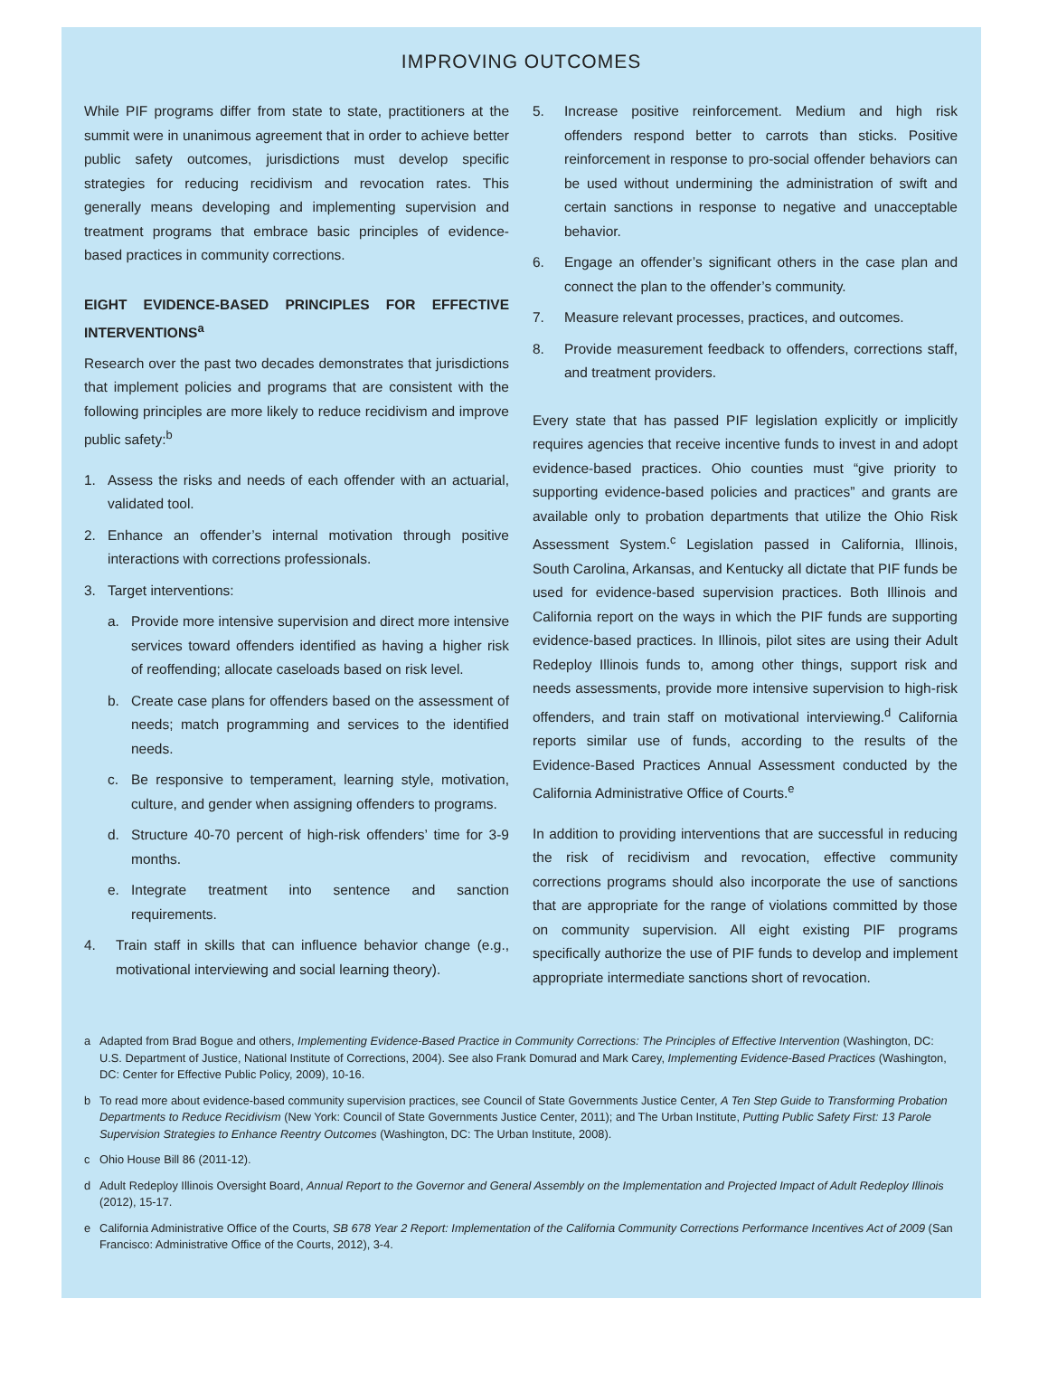IMPROVING OUTCOMES
While PIF programs differ from state to state, practitioners at the summit were in unanimous agreement that in order to achieve better public safety outcomes, jurisdictions must develop specific strategies for reducing recidivism and revocation rates. This generally means developing and implementing supervision and treatment programs that embrace basic principles of evidence-based practices in community corrections.
EIGHT EVIDENCE-BASED PRINCIPLES FOR EFFECTIVE INTERVENTIONS<sup>a</sup>
Research over the past two decades demonstrates that jurisdictions that implement policies and programs that are consistent with the following principles are more likely to reduce recidivism and improve public safety:<sup>b</sup>
1. Assess the risks and needs of each offender with an actuarial, validated tool.
2. Enhance an offender’s internal motivation through positive interactions with corrections professionals.
3. Target interventions:
a. Provide more intensive supervision and direct more intensive services toward offenders identified as having a higher risk of reoffending; allocate caseloads based on risk level.
b. Create case plans for offenders based on the assessment of needs; match programming and services to the identified needs.
c. Be responsive to temperament, learning style, motivation, culture, and gender when assigning offenders to programs.
d. Structure 40-70 percent of high-risk offenders’ time for 3-9 months.
e. Integrate treatment into sentence and sanction requirements.
4. Train staff in skills that can influence behavior change (e.g., motivational interviewing and social learning theory).
5. Increase positive reinforcement. Medium and high risk offenders respond better to carrots than sticks. Positive reinforcement in response to pro-social offender behaviors can be used without undermining the administration of swift and certain sanctions in response to negative and unacceptable behavior.
6. Engage an offender’s significant others in the case plan and connect the plan to the offender’s community.
7. Measure relevant processes, practices, and outcomes.
8. Provide measurement feedback to offenders, corrections staff, and treatment providers.
Every state that has passed PIF legislation explicitly or implicitly requires agencies that receive incentive funds to invest in and adopt evidence-based practices. Ohio counties must “give priority to supporting evidence-based policies and practices” and grants are available only to probation departments that utilize the Ohio Risk Assessment System.<sup>c</sup> Legislation passed in California, Illinois, South Carolina, Arkansas, and Kentucky all dictate that PIF funds be used for evidence-based supervision practices. Both Illinois and California report on the ways in which the PIF funds are supporting evidence-based practices. In Illinois, pilot sites are using their Adult Redeploy Illinois funds to, among other things, support risk and needs assessments, provide more intensive supervision to high-risk offenders, and train staff on motivational interviewing.<sup>d</sup> California reports similar use of funds, according to the results of the Evidence-Based Practices Annual Assessment conducted by the California Administrative Office of Courts.<sup>e</sup>
In addition to providing interventions that are successful in reducing the risk of recidivism and revocation, effective community corrections programs should also incorporate the use of sanctions that are appropriate for the range of violations committed by those on community supervision. All eight existing PIF programs specifically authorize the use of PIF funds to develop and implement appropriate intermediate sanctions short of revocation.
a Adapted from Brad Bogue and others, Implementing Evidence-Based Practice in Community Corrections: The Principles of Effective Intervention (Washington, DC: U.S. Department of Justice, National Institute of Corrections, 2004). See also Frank Domurad and Mark Carey, Implementing Evidence-Based Practices (Washington, DC: Center for Effective Public Policy, 2009), 10-16.
b To read more about evidence-based community supervision practices, see Council of State Governments Justice Center, A Ten Step Guide to Transforming Probation Departments to Reduce Recidivism (New York: Council of State Governments Justice Center, 2011); and The Urban Institute, Putting Public Safety First: 13 Parole Supervision Strategies to Enhance Reentry Outcomes (Washington, DC: The Urban Institute, 2008).
c Ohio House Bill 86 (2011-12).
d Adult Redeploy Illinois Oversight Board, Annual Report to the Governor and General Assembly on the Implementation and Projected Impact of Adult Redeploy Illinois (2012), 15-17.
e California Administrative Office of the Courts, SB 678 Year 2 Report: Implementation of the California Community Corrections Performance Incentives Act of 2009 (San Francisco: Administrative Office of the Courts, 2012), 3-4.